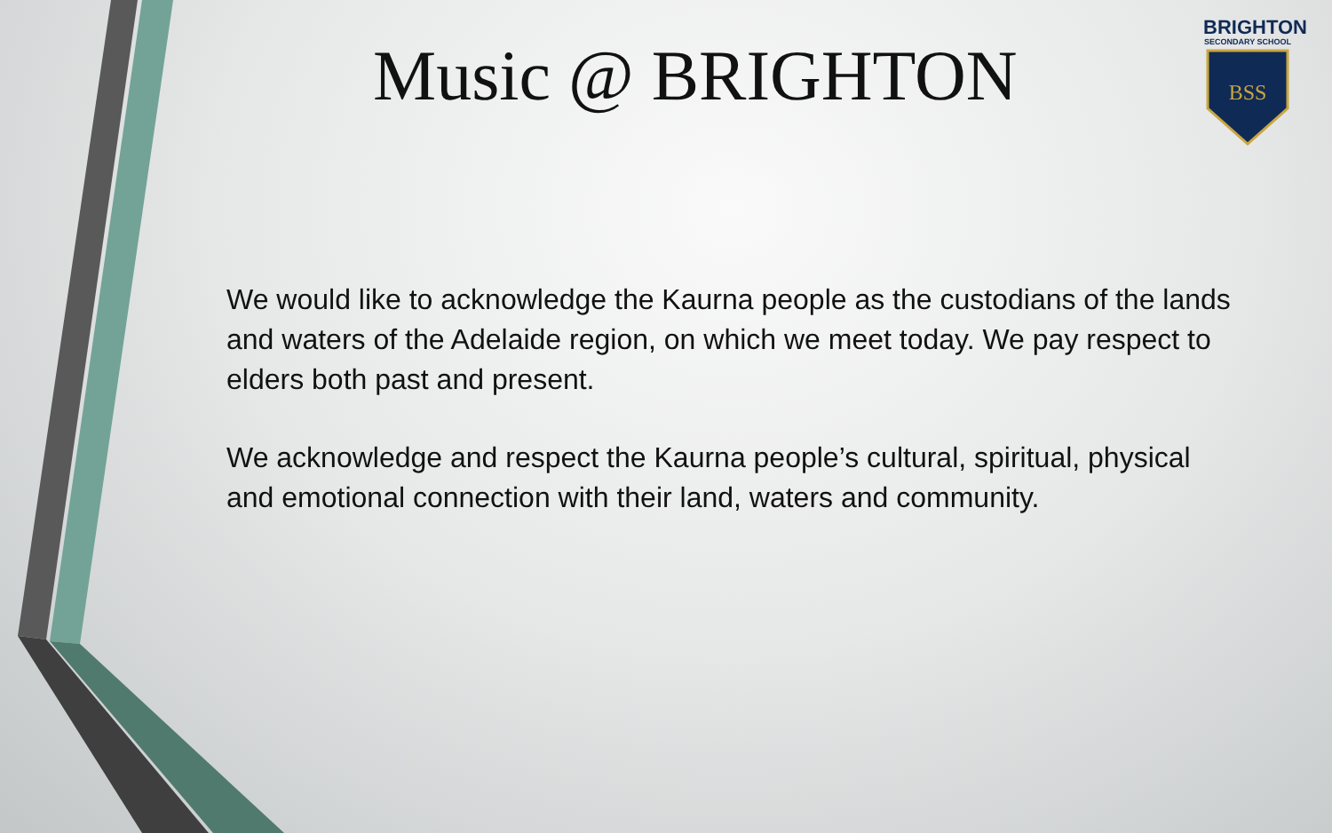Music @ BRIGHTON
BRIGHTON
SECONDARY SCHOOL
BSS
We would like to acknowledge the Kaurna people as the custodians of the lands and waters of the Adelaide region, on which we meet today. We pay respect to elders both past and present.
We acknowledge and respect the Kaurna people’s cultural, spiritual, physical and emotional connection with their land, waters and community.